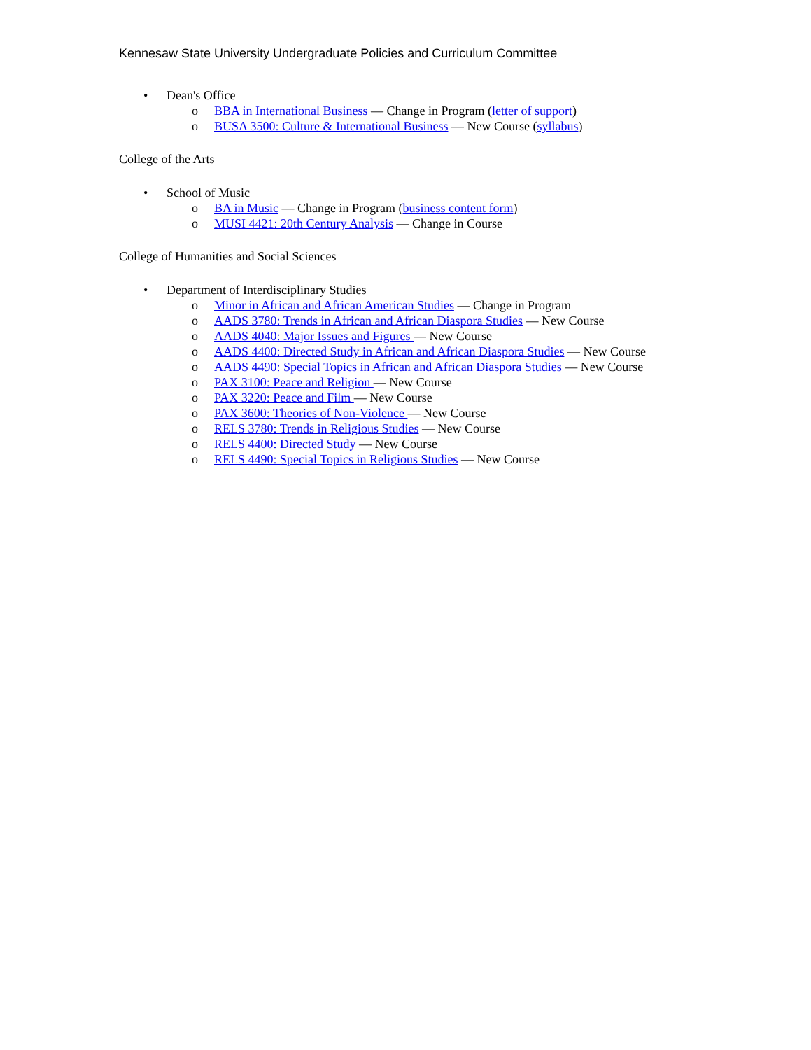Kennesaw State University Undergraduate Policies and Curriculum Committee
• Dean's Office
o BBA in International Business — Change in Program (letter of support)
o BUSA 3500: Culture & International Business — New Course (syllabus)
College of the Arts
• School of Music
o BA in Music — Change in Program (business content form)
o MUSI 4421: 20th Century Analysis — Change in Course
College of Humanities and Social Sciences
• Department of Interdisciplinary Studies
o Minor in African and African American Studies — Change in Program
o AADS 3780: Trends in African and African Diaspora Studies — New Course
o AADS 4040: Major Issues and Figures — New Course
o AADS 4400: Directed Study in African and African Diaspora Studies — New Course
o AADS 4490: Special Topics in African and African Diaspora Studies — New Course
o PAX 3100: Peace and Religion — New Course
o PAX 3220: Peace and Film — New Course
o PAX 3600: Theories of Non-Violence — New Course
o RELS 3780: Trends in Religious Studies — New Course
o RELS 4400: Directed Study — New Course
o RELS 4490: Special Topics in Religious Studies — New Course